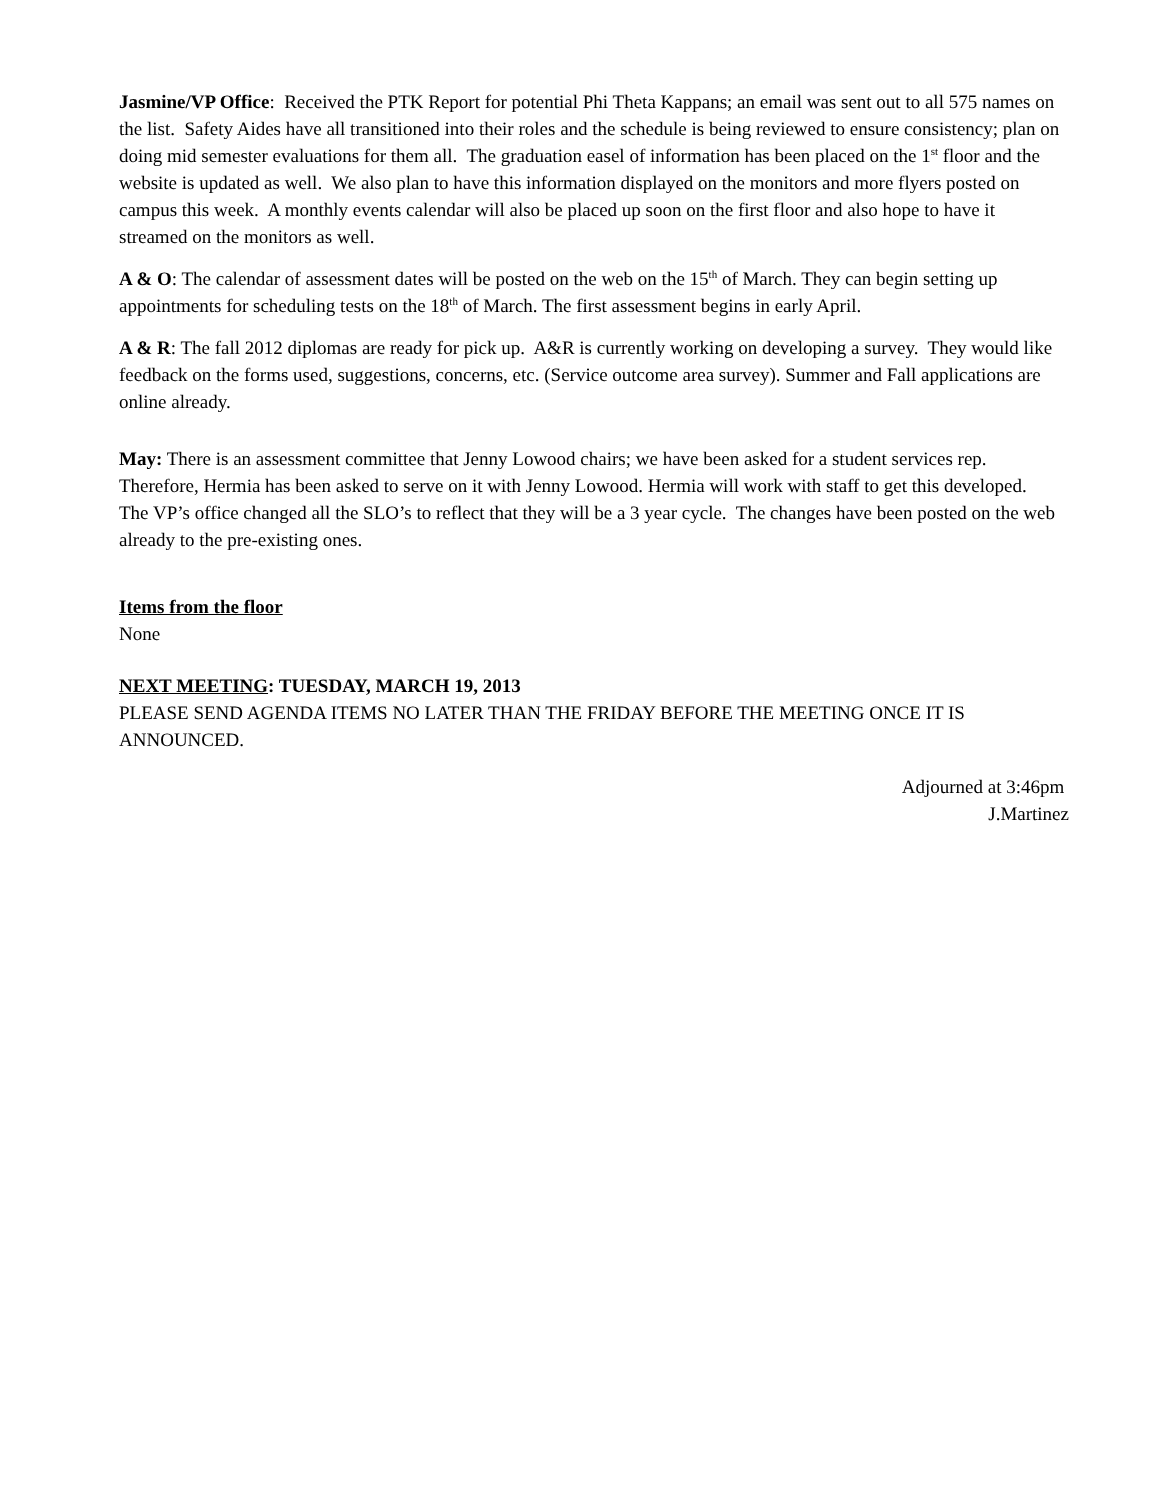Jasmine/VP Office: Received the PTK Report for potential Phi Theta Kappans; an email was sent out to all 575 names on the list. Safety Aides have all transitioned into their roles and the schedule is being reviewed to ensure consistency; plan on doing mid semester evaluations for them all. The graduation easel of information has been placed on the 1<sup>st</sup> floor and the website is updated as well. We also plan to have this information displayed on the monitors and more flyers posted on campus this week. A monthly events calendar will also be placed up soon on the first floor and also hope to have it streamed on the monitors as well.
A & O: The calendar of assessment dates will be posted on the web on the 15<sup>th</sup> of March. They can begin setting up appointments for scheduling tests on the 18<sup>th</sup> of March. The first assessment begins in early April.
A & R: The fall 2012 diplomas are ready for pick up. A&R is currently working on developing a survey. They would like feedback on the forms used, suggestions, concerns, etc. (Service outcome area survey). Summer and Fall applications are online already.
May: There is an assessment committee that Jenny Lowood chairs; we have been asked for a student services rep. Therefore, Hermia has been asked to serve on it with Jenny Lowood. Hermia will work with staff to get this developed. The VP’s office changed all the SLO’s to reflect that they will be a 3 year cycle. The changes have been posted on the web already to the pre-existing ones.
Items from the floor
None
NEXT MEETING: TUESDAY, MARCH 19, 2013
PLEASE SEND AGENDA ITEMS NO LATER THAN THE FRIDAY BEFORE THE MEETING ONCE IT IS ANNOUNCED.
Adjourned at 3:46pm
J.Martinez